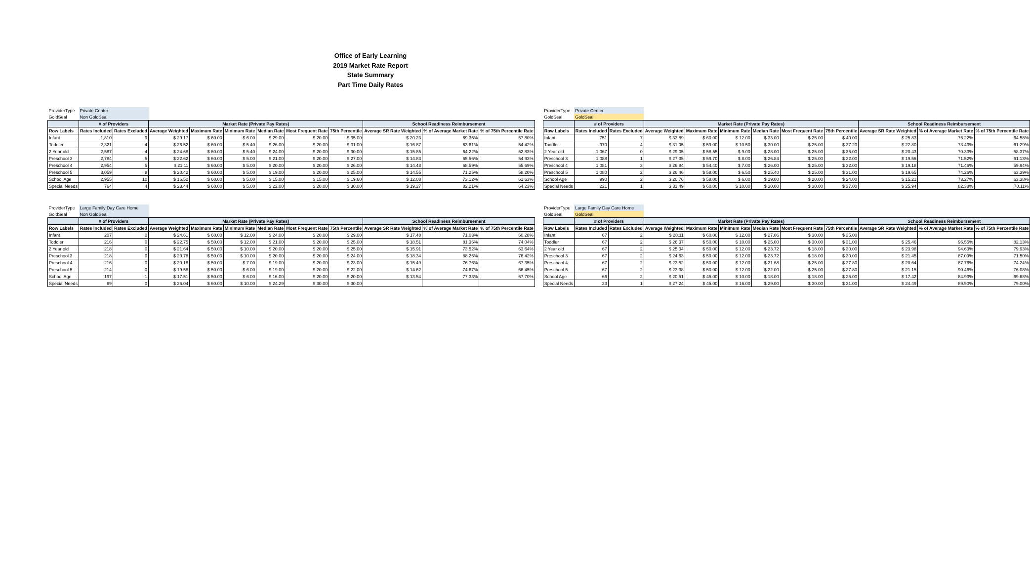Office of Early Learning
2019 Market Rate Report
State Summary
Part Time Daily Rates
| ProviderType | Private Center | | | | | | | | | | |
| GoldSeal | Non GoldSeal | | | | | | | | | | |
| | # of Providers | | Market Rate (Private Pay Rates) | | | | | | School Readiness Reimbursement | | |
| Row Labels | Rates Included | Rates Excluded | Average Weighted | Maximum Rate | Minimum Rate | Median Rate | Most Frequent Rate | 75th Percentile | Average SR Rate Weighted | % of Average Market Rate | % of 75th Percentile Rate |
| Infant | 1,810 | 9 | $ 29.17 | $ 60.00 | $ 6.00 | $ 29.00 | $ 20.00 | $ 35.00 | $ 20.23 | 69.35% | 57.80% |
| Toddler | 2,321 | 4 | $ 26.52 | $ 60.00 | $ 5.40 | $ 26.00 | $ 20.00 | $ 31.00 | $ 16.87 | 63.61% | 54.42% |
| 2 Year old | 2,587 | 4 | $ 24.68 | $ 60.00 | $ 5.40 | $ 24.00 | $ 20.00 | $ 30.00 | $ 15.85 | 64.22% | 52.83% |
| Preschool 3 | 2,784 | 5 | $ 22.62 | $ 60.00 | $ 5.00 | $ 21.00 | $ 20.00 | $ 27.00 | $ 14.83 | 65.56% | 54.93% |
| Preschool 4 | 2,954 | 5 | $ 21.11 | $ 60.00 | $ 5.00 | $ 20.00 | $ 20.00 | $ 26.00 | $ 14.48 | 68.59% | 55.69% |
| Preschool 5 | 3,059 | 8 | $ 20.42 | $ 60.00 | $ 5.00 | $ 19.00 | $ 20.00 | $ 25.00 | $ 14.55 | 71.25% | 58.20% |
| School Age | 2,955 | 10 | $ 16.52 | $ 60.00 | $ 5.00 | $ 15.00 | $ 15.00 | $ 19.60 | $ 12.08 | 73.12% | 61.63% |
| Special Needs | 764 | 4 | $ 23.44 | $ 60.00 | $ 5.00 | $ 22.00 | $ 20.00 | $ 30.00 | $ 19.27 | 82.21% | 64.23% |
| ProviderType | Private Center | | | | | | | | | | |
| GoldSeal | GoldSeal | | | | | | | | | | |
| | # of Providers | | Market Rate (Private Pay Rates) | | | | | | School Readiness Reimbursement | | |
| Row Labels | Rates Included | Rates Excluded | Average Weighted | Maximum Rate | Minimum Rate | Median Rate | Most Frequent Rate | 75th Percentile | Average SR Rate Weighted | % of Average Market Rate | % of 75th Percentile Rate |
| Infant | 751 | 7 | $ 33.89 | $ 60.00 | $ 12.00 | $ 33.00 | $ 25.00 | $ 40.00 | $ 25.83 | 76.22% | 64.58% |
| Toddler | 970 | 4 | $ 31.05 | $ 59.00 | $ 10.50 | $ 30.00 | $ 25.00 | $ 37.20 | $ 22.80 | 73.43% | 61.29% |
| 2 Year old | 1,067 | 0 | $ 29.05 | $ 58.55 | $ 9.00 | $ 28.00 | $ 25.00 | $ 35.00 | $ 20.43 | 70.33% | 58.37% |
| Preschool 3 | 1,088 | 1 | $ 27.35 | $ 59.70 | $ 8.00 | $ 26.84 | $ 25.00 | $ 32.00 | $ 19.56 | 71.52% | 61.13% |
| Preschool 4 | 1,081 | 3 | $ 26.84 | $ 54.40 | $ 7.00 | $ 26.00 | $ 25.00 | $ 32.00 | $ 19.18 | 71.46% | 59.94% |
| Preschool 5 | 1,080 | 2 | $ 26.46 | $ 58.00 | $ 6.50 | $ 25.40 | $ 25.00 | $ 31.00 | $ 19.65 | 74.26% | 63.39% |
| School Age | 990 | 2 | $ 20.76 | $ 58.00 | $ 6.00 | $ 19.00 | $ 20.00 | $ 24.00 | $ 15.21 | 73.27% | 63.38% |
| Special Needs | 221 | 1 | $ 31.49 | $ 60.00 | $ 10.00 | $ 30.00 | $ 30.00 | $ 37.00 | $ 25.94 | 82.38% | 70.11% |
| ProviderType | Large Family Day Care Home | | | | | | | | | | |
| GoldSeal | Non GoldSeal | | | | | | | | | | |
| | # of Providers | | Market Rate (Private Pay Rates) | | | | | | School Readiness Reimbursement | | |
| Row Labels | Rates Included | Rates Excluded | Average Weighted | Maximum Rate | Minimum Rate | Median Rate | Most Frequent Rate | 75th Percentile | Average SR Rate Weighted | % of Average Market Rate | % of 75th Percentile Rate |
| Infant | 207 | 0 | $ 24.61 | $ 60.00 | $ 12.00 | $ 24.00 | $ 20.00 | $ 29.00 | $ 17.48 | 71.03% | 60.28% |
| Toddler | 216 | 0 | $ 22.75 | $ 50.00 | $ 12.00 | $ 21.00 | $ 20.00 | $ 25.00 | $ 18.51 | 81.36% | 74.04% |
| 2 Year old | 218 | 0 | $ 21.64 | $ 50.00 | $ 10.00 | $ 20.00 | $ 20.00 | $ 25.00 | $ 15.91 | 73.52% | 63.64% |
| Preschool 3 | 218 | 0 | $ 20.78 | $ 50.00 | $ 10.00 | $ 20.00 | $ 20.00 | $ 24.00 | $ 18.34 | 88.26% | 76.42% |
| Preschool 4 | 216 | 0 | $ 20.18 | $ 50.00 | $ 7.00 | $ 19.00 | $ 20.00 | $ 23.00 | $ 15.49 | 76.76% | 67.35% |
| Preschool 5 | 214 | 0 | $ 19.58 | $ 50.00 | $ 6.00 | $ 19.00 | $ 20.00 | $ 22.00 | $ 14.62 | 74.67% | 66.45% |
| School Age | 197 | 1 | $ 17.51 | $ 50.00 | $ 6.00 | $ 16.00 | $ 20.00 | $ 20.00 | $ 13.54 | 77.33% | 67.70% |
| Special Needs | 69 | 0 | $ 26.04 | $ 60.00 | $ 10.00 | $ 24.29 | $ 30.00 | $ 30.00 | | | |
| ProviderType | Large Family Day Care Home | | | | | | | | | | |
| GoldSeal | GoldSeal | | | | | | | | | | |
| | # of Providers | | Market Rate (Private Pay Rates) | | | | | | School Readiness Reimbursement | | |
| Row Labels | Rates Included | Rates Excluded | Average Weighted | Maximum Rate | Minimum Rate | Median Rate | Most Frequent Rate | 75th Percentile | Average SR Rate Weighted | % of Average Market Rate | % of 75th Percentile Rate |
| Infant | 67 | 2 | $ 28.11 | $ 60.00 | $ 12.00 | $ 27.06 | $ 30.00 | $ 35.00 | | | |
| Toddler | 67 | 2 | $ 26.37 | $ 50.00 | $ 10.00 | $ 25.00 | $ 30.00 | $ 31.00 | $ 25.46 | 96.55% | 82.13% |
| 2 Year old | 67 | 2 | $ 25.34 | $ 50.00 | $ 12.00 | $ 23.72 | $ 18.00 | $ 30.00 | $ 23.98 | 94.63% | 79.93% |
| Preschool 3 | 67 | 2 | $ 24.63 | $ 50.00 | $ 12.00 | $ 23.72 | $ 18.00 | $ 30.00 | $ 21.45 | 87.09% | 71.50% |
| Preschool 4 | 67 | 2 | $ 23.52 | $ 50.00 | $ 12.00 | $ 21.68 | $ 25.00 | $ 27.80 | $ 20.64 | 87.76% | 74.24% |
| Preschool 5 | 67 | 2 | $ 23.38 | $ 50.00 | $ 12.00 | $ 22.00 | $ 25.00 | $ 27.80 | $ 21.15 | 90.46% | 76.08% |
| School Age | 66 | 2 | $ 20.51 | $ 45.00 | $ 10.00 | $ 18.00 | $ 18.00 | $ 25.00 | $ 17.42 | 84.93% | 69.68% |
| Special Needs | 23 | 1 | $ 27.24 | $ 45.00 | $ 16.00 | $ 29.00 | $ 30.00 | $ 31.00 | $ 24.49 | 89.90% | 79.00% |